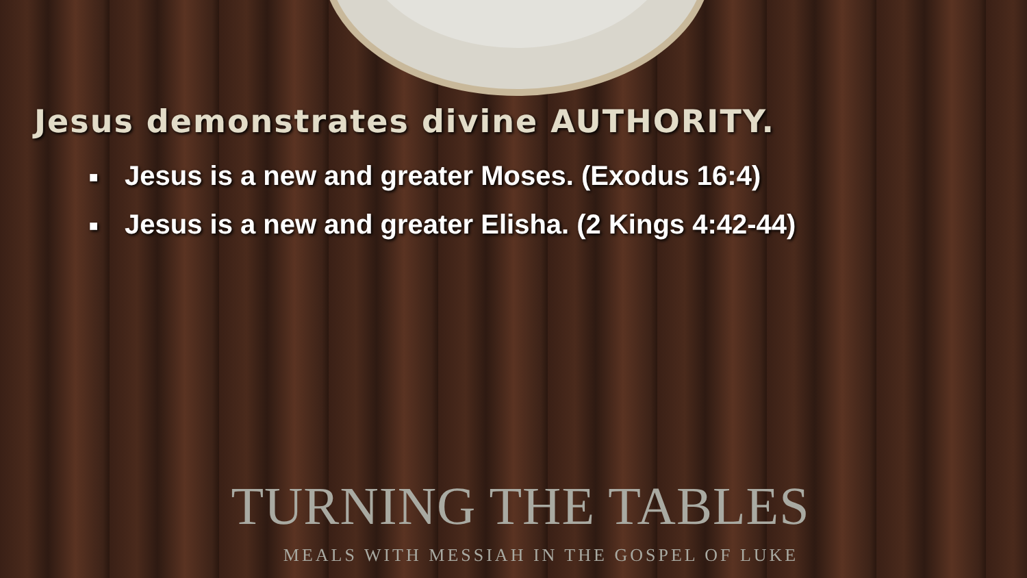Jesus demonstrates divine AUTHORITY.
■ Jesus is a new and greater Moses. (Exodus 16:4)
■ Jesus is a new and greater Elisha. (2 Kings 4:42-44)
TURNING THE TABLES
MEALS WITH MESSIAH IN THE GOSPEL OF LUKE